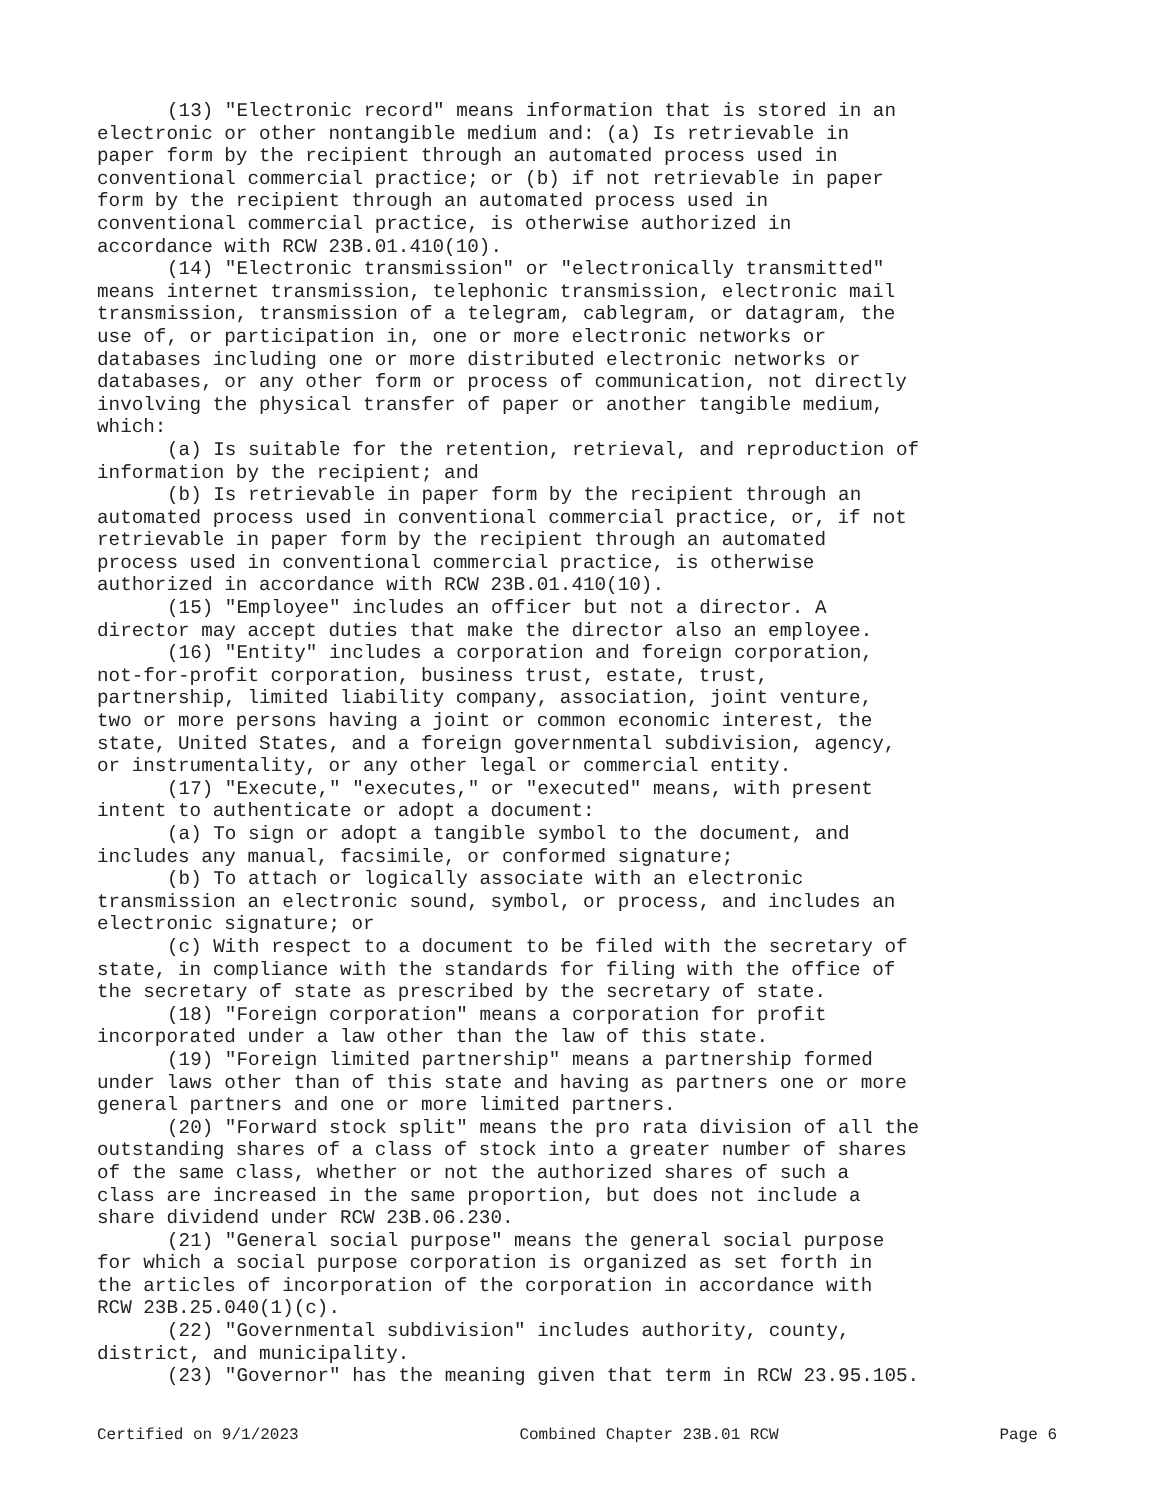(13) "Electronic record" means information that is stored in an electronic or other nontangible medium and: (a) Is retrievable in paper form by the recipient through an automated process used in conventional commercial practice; or (b) if not retrievable in paper form by the recipient through an automated process used in conventional commercial practice, is otherwise authorized in accordance with RCW 23B.01.410(10).
(14) "Electronic transmission" or "electronically transmitted" means internet transmission, telephonic transmission, electronic mail transmission, transmission of a telegram, cablegram, or datagram, the use of, or participation in, one or more electronic networks or databases including one or more distributed electronic networks or databases, or any other form or process of communication, not directly involving the physical transfer of paper or another tangible medium, which:
(a) Is suitable for the retention, retrieval, and reproduction of information by the recipient; and
(b) Is retrievable in paper form by the recipient through an automated process used in conventional commercial practice, or, if not retrievable in paper form by the recipient through an automated process used in conventional commercial practice, is otherwise authorized in accordance with RCW 23B.01.410(10).
(15) "Employee" includes an officer but not a director. A director may accept duties that make the director also an employee.
(16) "Entity" includes a corporation and foreign corporation, not-for-profit corporation, business trust, estate, trust, partnership, limited liability company, association, joint venture, two or more persons having a joint or common economic interest, the state, United States, and a foreign governmental subdivision, agency, or instrumentality, or any other legal or commercial entity.
(17) "Execute," "executes," or "executed" means, with present intent to authenticate or adopt a document:
(a) To sign or adopt a tangible symbol to the document, and includes any manual, facsimile, or conformed signature;
(b) To attach or logically associate with an electronic transmission an electronic sound, symbol, or process, and includes an electronic signature; or
(c) With respect to a document to be filed with the secretary of state, in compliance with the standards for filing with the office of the secretary of state as prescribed by the secretary of state.
(18) "Foreign corporation" means a corporation for profit incorporated under a law other than the law of this state.
(19) "Foreign limited partnership" means a partnership formed under laws other than of this state and having as partners one or more general partners and one or more limited partners.
(20) "Forward stock split" means the pro rata division of all the outstanding shares of a class of stock into a greater number of shares of the same class, whether or not the authorized shares of such a class are increased in the same proportion, but does not include a share dividend under RCW 23B.06.230.
(21) "General social purpose" means the general social purpose for which a social purpose corporation is organized as set forth in the articles of incorporation of the corporation in accordance with RCW 23B.25.040(1)(c).
(22) "Governmental subdivision" includes authority, county, district, and municipality.
(23) "Governor" has the meaning given that term in RCW 23.95.105.
Certified on 9/1/2023 Combined Chapter 23B.01 RCW Page 6